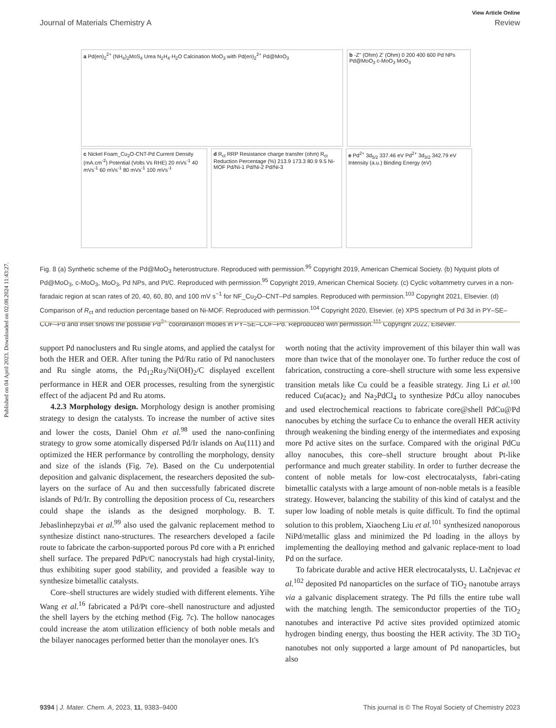Published on 04 April 2023. Downloaded on 02.08.2024 11:43:27.
View Article Online
Journal of Materials Chemistry A Review
a Pd(en)<sub>2</sub><sup>2+</sup> (NH<sub>4</sub>)<sub>2</sub>MoS<sub>4</sub> Urea N<sub>2</sub>H<sub>4</sub>·H<sub>2</sub>O Calcination MoO<sub>3</sub> with Pd(en)<sub>2</sub><sup>2+</sup> Pd@MoO<sub>3</sub>
b -Z'' (Ohm) Z' (Ohm) 0 200 400 600 Pd NPs Pd@MoO<sub>3</sub> c-MoO<sub>3</sub> MoO<sub>3</sub>
c Nickel Foam_Cu<sub>2</sub>O-CNT-Pd Current Density (mA.cm<sup>-2</sup>) Potential (Volts Vs RHE) 20 mVs<sup>-1</sup> 40 mVs<sup>-1</sup> 60 mVs<sup>-1</sup> 80 mVs<sup>-1</sup> 100 mVs<sup>-1</sup>
d R<sub>ct</sub> RRP Resistance charge transfer (ohm) R<sub>ct</sub> Reduction Percentage (%) 213.9 173.3 80.9 9.5 Ni-MOF Pd/Ni-1 Pd/Ni-2 Pd/Ni-3
e Pd<sup>2+</sup> 3d<sub>5/2</sub> 337.46 eV Pd<sup>2+</sup> 3d<sub>3/2</sub> 342.79 eV Intensity (a.u.) Binding Energy (eV)
Fig. 8 (a) Synthetic scheme of the Pd@MoO<sub>3</sub> heterostructure. Reproduced with permission.<sup>95</sup> Copyright 2019, American Chemical Society. (b) Nyquist plots of Pd@MoO<sub>3</sub>, c-MoO<sub>3</sub>, MoO<sub>3</sub>, Pd NPs, and Pt/C. Reproduced with permission.<sup>95</sup> Copyright 2019, American Chemical Society. (c) Cyclic voltammetry curves in a non-faradaic region at scan rates of 20, 40, 60, 80, and 100 mV s<sup>−1</sup> for NF_Cu<sub>2</sub>O–CNT–Pd samples. Reproduced with permission.<sup>103</sup> Copyright 2021, Elsevier. (d) Comparison of R<sub>ct</sub> and reduction percentage based on Ni-MOF. Reproduced with permission.<sup>104</sup> Copyright 2020, Elsevier. (e) XPS spectrum of Pd 3d in PY–SE–COF–Pd and inset shows the possible Pd<sup>2+</sup> coordination modes in PY–SE–COF–Pd. Reproduced with permission.<sup>111</sup> Copyright 2022, Elsevier.
support Pd nanoclusters and Ru single atoms, and applied the catalyst for both the HER and OER. After tuning the Pd/Ru ratio of Pd nanoclusters and Ru single atoms, the Pd<sub>12</sub>Ru<sub>3</sub>/Ni(OH)<sub>2</sub>/C displayed excellent performance in HER and OER processes, resulting from the synergistic effect of the adjacent Pd and Ru atoms.
4.2.3 Morphology design. Morphology design is another promising strategy to design the catalysts. To increase the number of active sites and lower the costs, Daniel Ohm et al.<sup>98</sup> used the nano-confining strategy to grow some atomically dispersed Pd/Ir islands on Au(111) and optimized the HER performance by controlling the morphology, density and size of the islands (Fig. 7e). Based on the Cu underpotential deposition and galvanic displacement, the researchers deposited the sub-layers on the surface of Au and then successfully fabricated discrete islands of Pd/Ir. By controlling the deposition process of Cu, researchers could shape the islands as the designed morphology. B. T. Jebaslinhepzybai et al.<sup>99</sup> also used the galvanic replacement method to synthesize distinct nano-structures. The researchers developed a facile route to fabricate the carbon-supported porous Pd core with a Pt enriched shell surface. The prepared PdPt/C nanocrystals had high crystal-linity, thus exhibiting super good stability, and provided a feasible way to synthesize bimetallic catalysts.
Core–shell structures are widely studied with different elements. Yihe Wang et al.<sup>16</sup> fabricated a Pd/Pt core–shell nanostructure and adjusted the shell layers by the etching method (Fig. 7c). The hollow nanocages could increase the atom utilization efficiency of both noble metals and the bilayer nanocages performed better than the monolayer ones. It's
worth noting that the activity improvement of this bilayer thin wall was more than twice that of the monolayer one. To further reduce the cost of fabrication, constructing a core–shell structure with some less expensive transition metals like Cu could be a feasible strategy. Jing Li et al.<sup>100</sup> reduced Cu(acac)<sub>2</sub> and Na<sub>2</sub>PdCl<sub>4</sub> to synthesize PdCu alloy nanocubes and used electrochemical reactions to fabricate core@shell PdCu@Pd nanocubes by etching the surface Cu to enhance the overall HER activity through weakening the binding energy of the intermediates and exposing more Pd active sites on the surface. Compared with the original PdCu alloy nanocubes, this core–shell structure brought about Pt-like performance and much greater stability. In order to further decrease the content of noble metals for low-cost electrocatalysts, fabri-cating bimetallic catalysts with a large amount of non-noble metals is a feasible strategy. However, balancing the stability of this kind of catalyst and the super low loading of noble metals is quite difficult. To find the optimal solution to this problem, Xiaocheng Liu et al.<sup>101</sup> synthesized nanoporous NiPd/metallic glass and minimized the Pd loading in the alloys by implementing the dealloying method and galvanic replace-ment to load Pd on the surface.
To fabricate durable and active HER electrocatalysts, U. Lačnjevac et al.<sup>102</sup> deposited Pd nanoparticles on the surface of TiO<sub>2</sub> nanotube arrays via a galvanic displacement strategy. The Pd fills the entire tube wall with the matching length. The semiconductor properties of the TiO<sub>2</sub> nanotubes and interactive Pd active sites provided optimized atomic hydrogen binding energy, thus boosting the HER activity. The 3D TiO<sub>2</sub> nanotubes not only supported a large amount of Pd nanoparticles, but also
9394 | J. Mater. Chem. A, 2023, 11, 9383–9400 This journal is © The Royal Society of Chemistry 2023